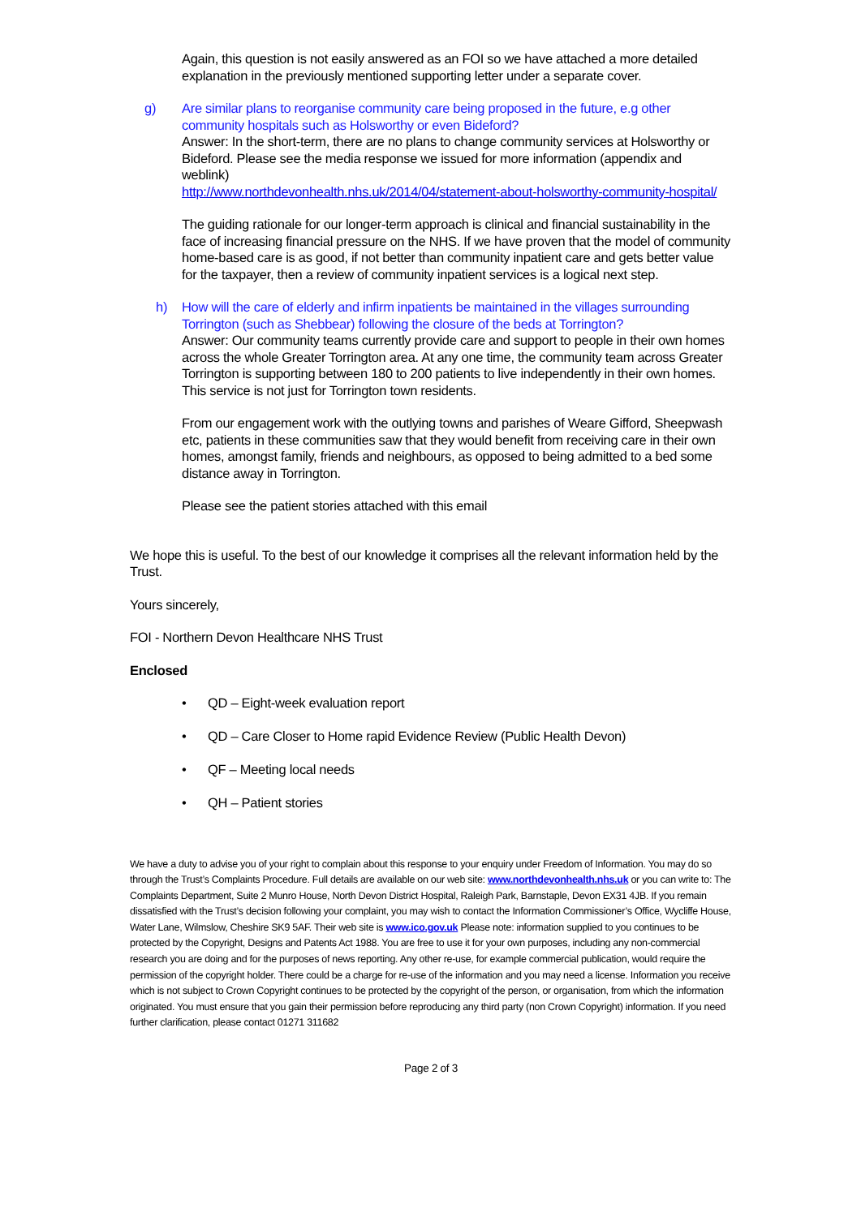Again, this question is not easily answered as an FOI so we have attached a more detailed explanation in the previously mentioned supporting letter under a separate cover.
g) Are similar plans to reorganise community care being proposed in the future, e.g other community hospitals such as Holsworthy or even Bideford?
Answer: In the short-term, there are no plans to change community services at Holsworthy or Bideford. Please see the media response we issued for more information (appendix and weblink)
http://www.northdevonhealth.nhs.uk/2014/04/statement-about-holsworthy-community-hospital/
The guiding rationale for our longer-term approach is clinical and financial sustainability in the face of increasing financial pressure on the NHS. If we have proven that the model of community home-based care is as good, if not better than community inpatient care and gets better value for the taxpayer, then a review of community inpatient services is a logical next step.
h) How will the care of elderly and infirm inpatients be maintained in the villages surrounding Torrington (such as Shebbear) following the closure of the beds at Torrington?
Answer: Our community teams currently provide care and support to people in their own homes across the whole Greater Torrington area. At any one time, the community team across Greater Torrington is supporting between 180 to 200 patients to live independently in their own homes. This service is not just for Torrington town residents.
From our engagement work with the outlying towns and parishes of Weare Gifford, Sheepwash etc, patients in these communities saw that they would benefit from receiving care in their own homes, amongst family, friends and neighbours, as opposed to being admitted to a bed some distance away in Torrington.
Please see the patient stories attached with this email
We hope this is useful. To the best of our knowledge it comprises all the relevant information held by the Trust.
Yours sincerely,
FOI - Northern Devon Healthcare NHS Trust
Enclosed
• QD – Eight-week evaluation report
• QD – Care Closer to Home rapid Evidence Review (Public Health Devon)
• QF – Meeting local needs
• QH – Patient stories
We have a duty to advise you of your right to complain about this response to your enquiry under Freedom of Information. You may do so through the Trust’s Complaints Procedure. Full details are available on our web site: www.northdevonhealth.nhs.uk or you can write to: The Complaints Department, Suite 2 Munro House, North Devon District Hospital, Raleigh Park, Barnstaple, Devon EX31 4JB. If you remain dissatisfied with the Trust’s decision following your complaint, you may wish to contact the Information Commissioner’s Office, Wycliffe House, Water Lane, Wilmslow, Cheshire SK9 5AF. Their web site is www.ico.gov.uk Please note: information supplied to you continues to be protected by the Copyright, Designs and Patents Act 1988. You are free to use it for your own purposes, including any non-commercial research you are doing and for the purposes of news reporting. Any other re-use, for example commercial publication, would require the permission of the copyright holder. There could be a charge for re-use of the information and you may need a license. Information you receive which is not subject to Crown Copyright continues to be protected by the copyright of the person, or organisation, from which the information originated. You must ensure that you gain their permission before reproducing any third party (non Crown Copyright) information. If you need further clarification, please contact 01271 311682
Page 2 of 3